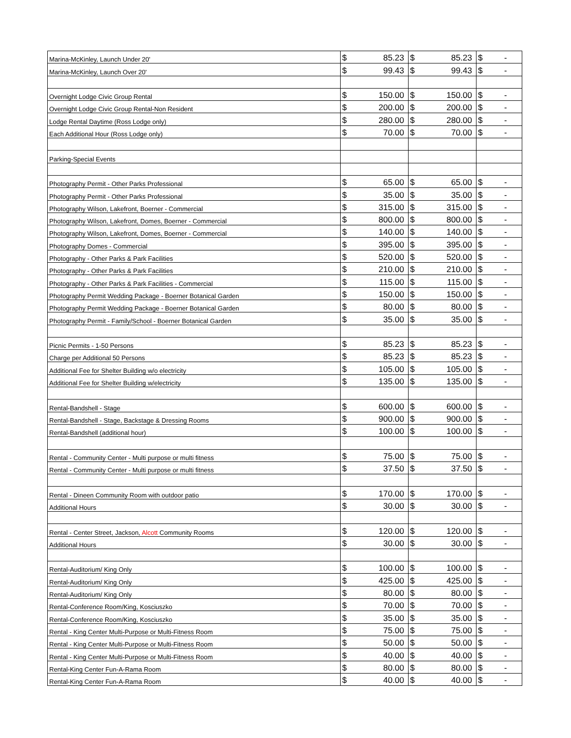| Marina-McKinley, Launch Under 20' | $ | 85.23 | $ | 85.23 | $ | - |
| Marina-McKinley, Launch Over 20' | $ | 99.43 | $ | 99.43 | $ | - |
| Overnight Lodge Civic Group Rental | $ | 150.00 | $ | 150.00 | $ | - |
| Overnight Lodge Civic Group Rental-Non Resident | $ | 200.00 | $ | 200.00 | $ | - |
| Lodge Rental Daytime (Ross Lodge only) | $ | 280.00 | $ | 280.00 | $ | - |
| Each Additional Hour (Ross Lodge only) | $ | 70.00 | $ | 70.00 | $ | - |
| Parking-Special Events | | | | | | |
| Photography Permit - Other Parks Professional | $ | 65.00 | $ | 65.00 | $ | - |
| Photography Permit - Other Parks Professional | $ | 35.00 | $ | 35.00 | $ | - |
| Photography Wilson, Lakefront, Boerner - Commercial | $ | 315.00 | $ | 315.00 | $ | - |
| Photography Wilson, Lakefront, Domes, Boerner - Commercial | $ | 800.00 | $ | 800.00 | $ | - |
| Photography Wilson, Lakefront, Domes, Boerner - Commercial | $ | 140.00 | $ | 140.00 | $ | - |
| Photography Domes - Commercial | $ | 395.00 | $ | 395.00 | $ | - |
| Photography - Other Parks & Park Facilities | $ | 520.00 | $ | 520.00 | $ | - |
| Photography - Other Parks & Park Facilities | $ | 210.00 | $ | 210.00 | $ | - |
| Photography - Other Parks & Park Facilities - Commercial | $ | 115.00 | $ | 115.00 | $ | - |
| Photography Permit Wedding Package - Boerner Botanical Garden | $ | 150.00 | $ | 150.00 | $ | - |
| Photography Permit Wedding Package - Boerner Botanical Garden | $ | 80.00 | $ | 80.00 | $ | - |
| Photography Permit - Family/School - Boerner Botanical Garden | $ | 35.00 | $ | 35.00 | $ | - |
| Picnic Permits - 1-50 Persons | $ | 85.23 | $ | 85.23 | $ | - |
| Charge per Additional 50 Persons | $ | 85.23 | $ | 85.23 | $ | - |
| Additional Fee for Shelter Building w/o electricity | $ | 105.00 | $ | 105.00 | $ | - |
| Additional Fee for Shelter Building w/electricity | $ | 135.00 | $ | 135.00 | $ | - |
| Rental-Bandshell - Stage | $ | 600.00 | $ | 600.00 | $ | - |
| Rental-Bandshell - Stage, Backstage & Dressing Rooms | $ | 900.00 | $ | 900.00 | $ | - |
| Rental-Bandshell (additional hour) | $ | 100.00 | $ | 100.00 | $ | - |
| Rental - Community Center - Multi purpose or multi fitness | $ | 75.00 | $ | 75.00 | $ | - |
| Rental - Community Center - Multi purpose or multi fitness | $ | 37.50 | $ | 37.50 | $ | - |
| Rental - Dineen Community Room with outdoor patio | $ | 170.00 | $ | 170.00 | $ | - |
| Additional Hours | $ | 30.00 | $ | 30.00 | $ | - |
| Rental - Center Street, Jackson, Alcott Community Rooms | $ | 120.00 | $ | 120.00 | $ | - |
| Additional Hours | $ | 30.00 | $ | 30.00 | $ | - |
| Rental-Auditorium/ King Only | $ | 100.00 | $ | 100.00 | $ | - |
| Rental-Auditorium/ King Only | $ | 425.00 | $ | 425.00 | $ | - |
| Rental-Auditorium/ King Only | $ | 80.00 | $ | 80.00 | $ | - |
| Rental-Conference Room/King, Kosciuszko | $ | 70.00 | $ | 70.00 | $ | - |
| Rental-Conference Room/King, Kosciuszko | $ | 35.00 | $ | 35.00 | $ | - |
| Rental - King Center Multi-Purpose or Multi-Fitness Room | $ | 75.00 | $ | 75.00 | $ | - |
| Rental - King Center Multi-Purpose or Multi-Fitness Room | $ | 50.00 | $ | 50.00 | $ | - |
| Rental - King Center Multi-Purpose or Multi-Fitness Room | $ | 40.00 | $ | 40.00 | $ | - |
| Rental-King Center Fun-A-Rama Room | $ | 80.00 | $ | 80.00 | $ | - |
| Rental-King Center Fun-A-Rama Room | $ | 40.00 | $ | 40.00 | $ | - |